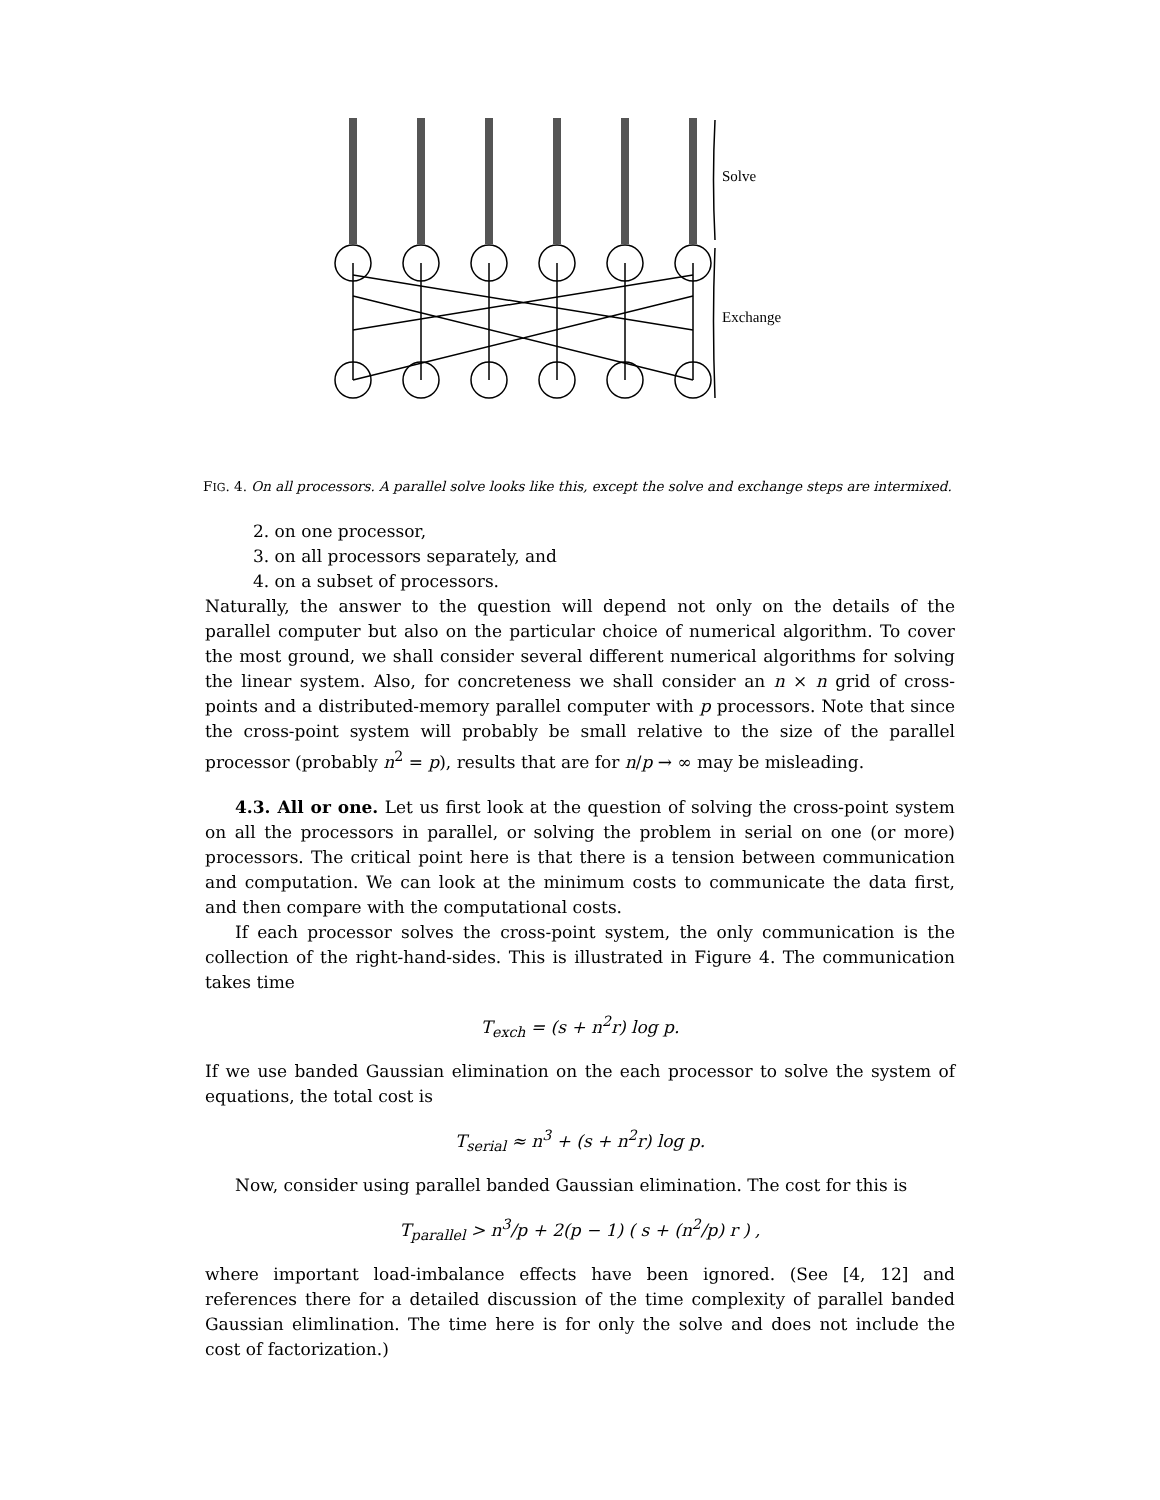Solve
Exchange
FIG. 4. On all processors. A parallel solve looks like this, except the solve and exchange steps are intermixed.
2. on one processor,
3. on all processors separately, and
4. on a subset of processors.
Naturally, the answer to the question will depend not only on the details of the parallel computer but also on the particular choice of numerical algorithm. To cover the most ground, we shall consider several different numerical algorithms for solving the linear system. Also, for concreteness we shall consider an n × n grid of cross-points and a distributed-memory parallel computer with p processors. Note that since the cross-point system will probably be small relative to the size of the parallel processor (probably n<sup>2</sup> = p), results that are for n/p → ∞ may be misleading.
4.3. All or one. Let us first look at the question of solving the cross-point system on all the processors in parallel, or solving the problem in serial on one (or more) processors. The critical point here is that there is a tension between communication and computation. We can look at the minimum costs to communicate the data first, and then compare with the computational costs.
If each processor solves the cross-point system, the only communication is the collection of the right-hand-sides. This is illustrated in Figure 4. The communication takes time
T<sub>exch</sub> = (s + n<sup>2</sup>r) log p.
If we use banded Gaussian elimination on the each processor to solve the system of equations, the total cost is
T<sub>serial</sub> ≈ n<sup>3</sup> + (s + n<sup>2</sup>r) log p.
Now, consider using parallel banded Gaussian elimination. The cost for this is
T<sub>parallel</sub> > n<sup>3</sup>/p + 2(p − 1) ( s + (n<sup>2</sup>/p) r ) ,
where important load-imbalance effects have been ignored. (See [4, 12] and references there for a detailed discussion of the time complexity of parallel banded Gaussian elimlination. The time here is for only the solve and does not include the cost of factorization.)